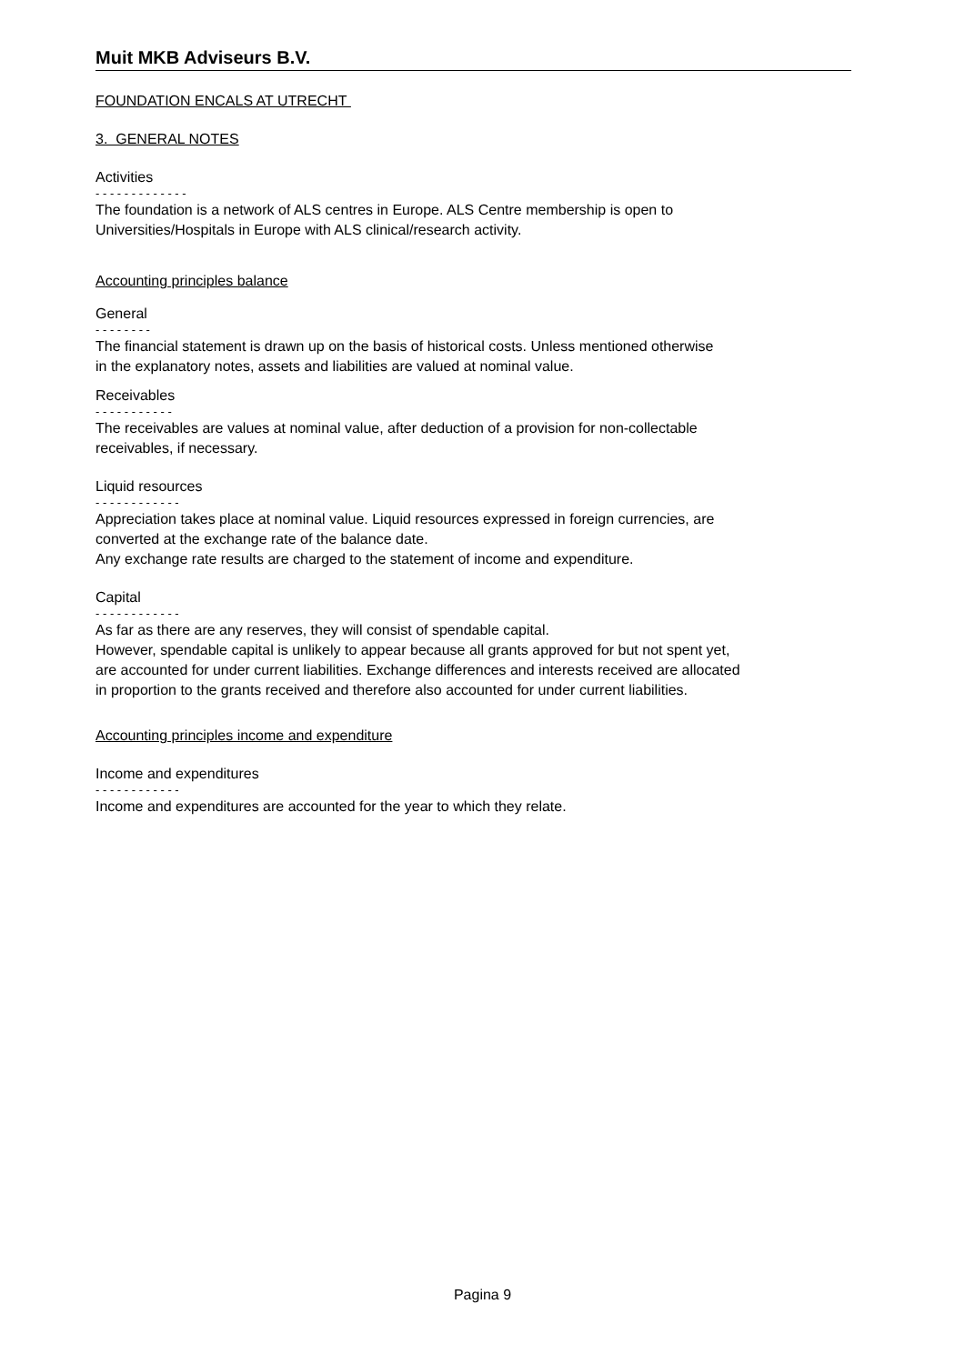Muit MKB Adviseurs B.V.
FOUNDATION ENCALS AT UTRECHT
3. GENERAL NOTES
Activities
- - - - - - - - - - - - -
The foundation is a network of ALS centres in Europe. ALS Centre membership is open to
Universities/Hospitals in Europe with ALS clinical/research activity.
Accounting principles balance
General
- - - - - - - -
The financial statement is drawn up on the basis of historical costs. Unless mentioned otherwise
in the explanatory notes, assets and liabilities are valued at nominal value.
Receivables
- - - - - - - - - - -
The receivables are values at nominal value, after deduction of a provision for non-collectable
receivables, if necessary.
Liquid resources
- - - - - - - - - - - -
Appreciation takes place at nominal value. Liquid resources expressed in foreign currencies, are
converted at the exchange rate of the balance date.
Any exchange rate results are charged to the statement of income and expenditure.
Capital
- - - - - - - - - - - -
As far as there are any reserves, they will consist of spendable capital.
However, spendable capital is unlikely to appear because all grants approved for but not spent yet,
are accounted for under current liabilities. Exchange differences and interests received are allocated
in proportion to the grants received and therefore also accounted for under current liabilities.
Accounting principles income and expenditure
Income and expenditures
- - - - - - - - - - - -
Income and expenditures are accounted for the year to which they relate.
Pagina 9